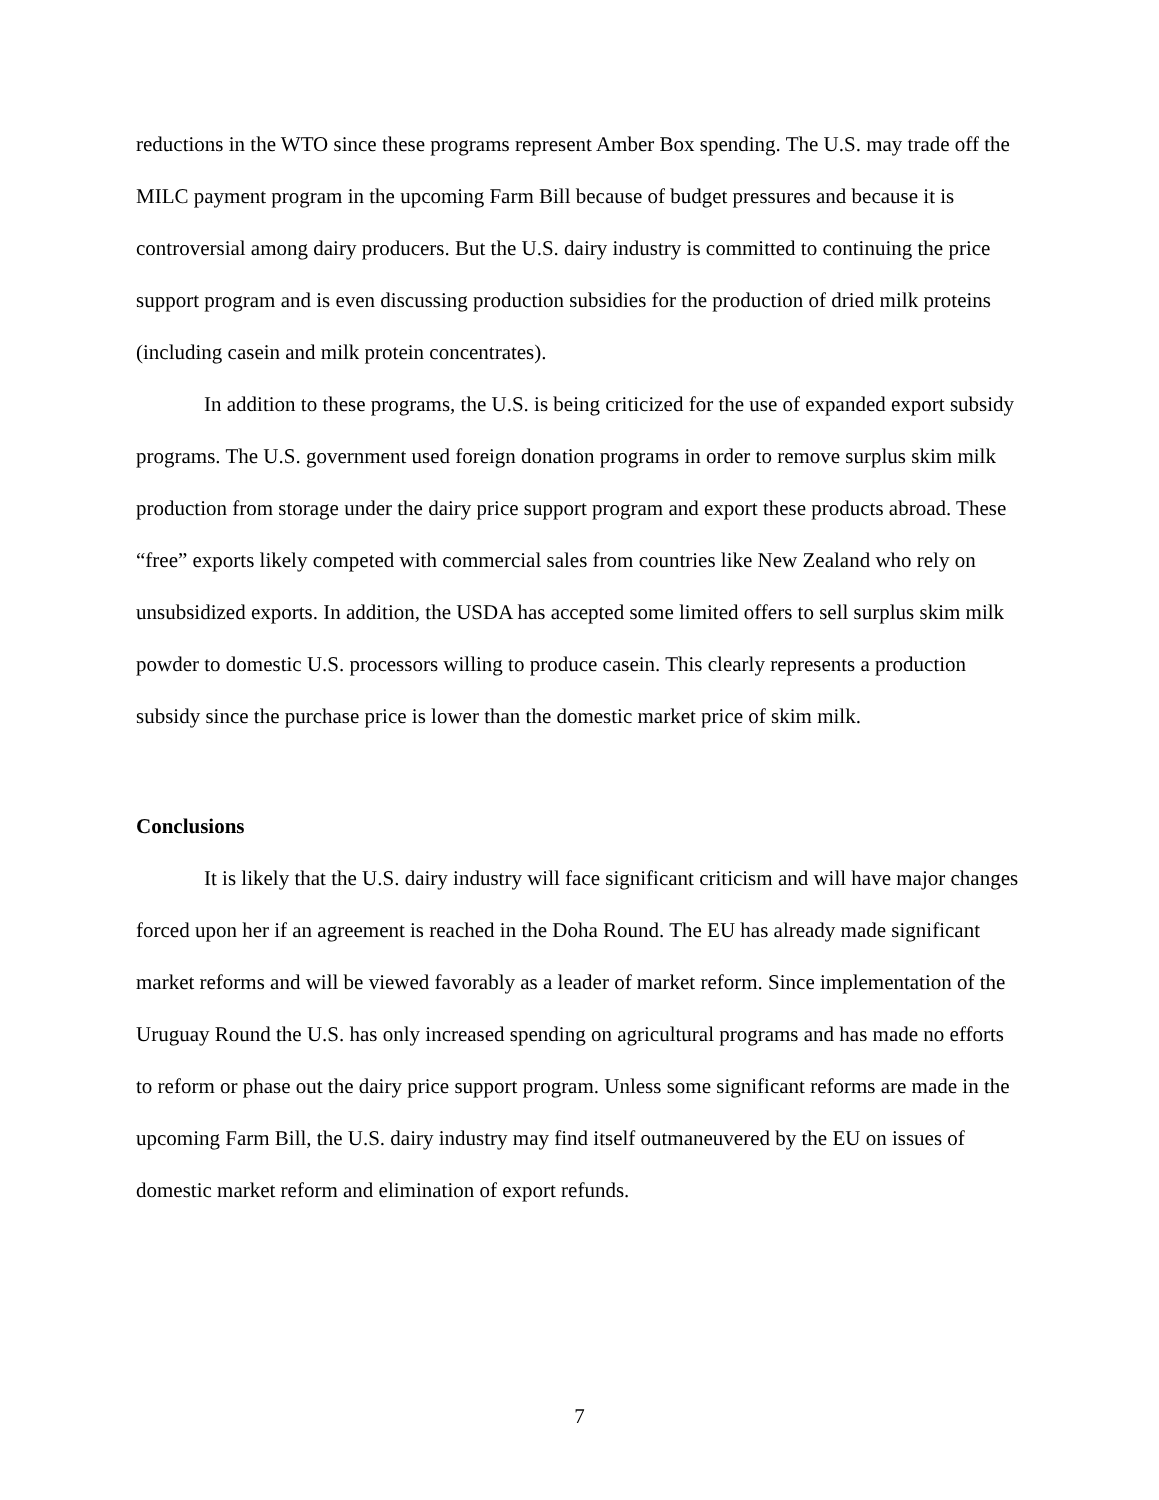reductions in the WTO since these programs represent Amber Box spending. The U.S. may trade off the MILC payment program in the upcoming Farm Bill because of budget pressures and because it is controversial among dairy producers. But the U.S. dairy industry is committed to continuing the price support program and is even discussing production subsidies for the production of dried milk proteins (including casein and milk protein concentrates).
In addition to these programs, the U.S. is being criticized for the use of expanded export subsidy programs. The U.S. government used foreign donation programs in order to remove surplus skim milk production from storage under the dairy price support program and export these products abroad. These “free” exports likely competed with commercial sales from countries like New Zealand who rely on unsubsidized exports. In addition, the USDA has accepted some limited offers to sell surplus skim milk powder to domestic U.S. processors willing to produce casein. This clearly represents a production subsidy since the purchase price is lower than the domestic market price of skim milk.
Conclusions
It is likely that the U.S. dairy industry will face significant criticism and will have major changes forced upon her if an agreement is reached in the Doha Round. The EU has already made significant market reforms and will be viewed favorably as a leader of market reform. Since implementation of the Uruguay Round the U.S. has only increased spending on agricultural programs and has made no efforts to reform or phase out the dairy price support program. Unless some significant reforms are made in the upcoming Farm Bill, the U.S. dairy industry may find itself outmaneuvered by the EU on issues of domestic market reform and elimination of export refunds.
7